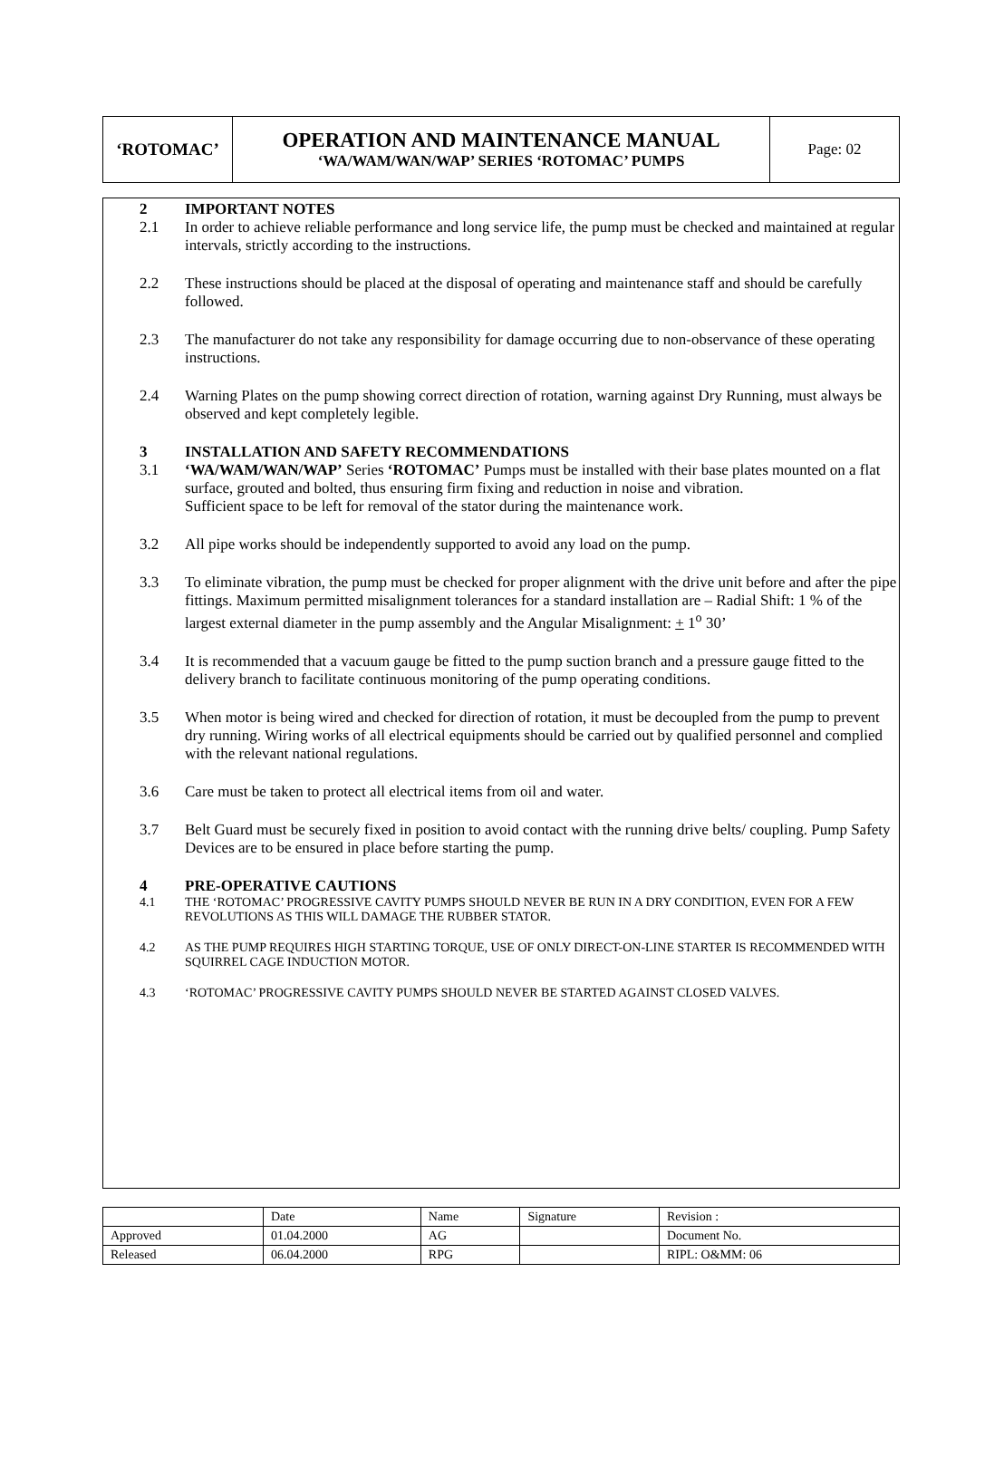| ‘ROTOMAC’ | OPERATION AND MAINTENANCE MANUAL ‘WA/WAM/WAN/WAP’ SERIES ‘ROTOMAC’ PUMPS | Page: 02 |
2 IMPORTANT NOTES
2.1 In order to achieve reliable performance and long service life, the pump must be checked and maintained at regular intervals, strictly according to the instructions.
2.2 These instructions should be placed at the disposal of operating and maintenance staff and should be carefully followed.
2.3 The manufacturer do not take any responsibility for damage occurring due to non-observance of these operating instructions.
2.4 Warning Plates on the pump showing correct direction of rotation, warning against Dry Running, must always be observed and kept completely legible.
3 INSTALLATION AND SAFETY RECOMMENDATIONS
3.1 ‘WA/WAM/WAN/WAP’ Series ‘ROTOMAC’ Pumps must be installed with their base plates mounted on a flat surface, grouted and bolted, thus ensuring firm fixing and reduction in noise and vibration.
Sufficient space to be left for removal of the stator during the maintenance work.
3.2 All pipe works should be independently supported to avoid any load on the pump.
3.3 To eliminate vibration, the pump must be checked for proper alignment with the drive unit before and after the pipe fittings. Maximum permitted misalignment tolerances for a standard installation are – Radial Shift: 1 % of the largest external diameter in the pump assembly and the Angular Misalignment: + 1<sup>o</sup> 30’
3.4 It is recommended that a vacuum gauge be fitted to the pump suction branch and a pressure gauge fitted to the delivery branch to facilitate continuous monitoring of the pump operating conditions.
3.5 When motor is being wired and checked for direction of rotation, it must be decoupled from the pump to prevent dry running. Wiring works of all electrical equipments should be carried out by qualified personnel and complied with the relevant national regulations.
3.6 Care must be taken to protect all electrical items from oil and water.
3.7 Belt Guard must be securely fixed in position to avoid contact with the running drive belts/ coupling. Pump Safety Devices are to be ensured in place before starting the pump.
4 PRE-OPERATIVE CAUTIONS
4.1 THE ‘ROTOMAC’ PROGRESSIVE CAVITY PUMPS SHOULD NEVER BE RUN IN A DRY CONDITION, EVEN FOR A FEW REVOLUTIONS AS THIS WILL DAMAGE THE RUBBER STATOR.
4.2 AS THE PUMP REQUIRES HIGH STARTING TORQUE, USE OF ONLY DIRECT-ON-LINE STARTER IS RECOMMENDED WITH SQUIRREL CAGE INDUCTION MOTOR.
4.3 ‘ROTOMAC’ PROGRESSIVE CAVITY PUMPS SHOULD NEVER BE STARTED AGAINST CLOSED VALVES.
| | Date | Name | Signature | Revision : |
| Approved | 01.04.2000 | AG | | Document No. |
| Released | 06.04.2000 | RPG | | RIPL: O&MM: 06 |